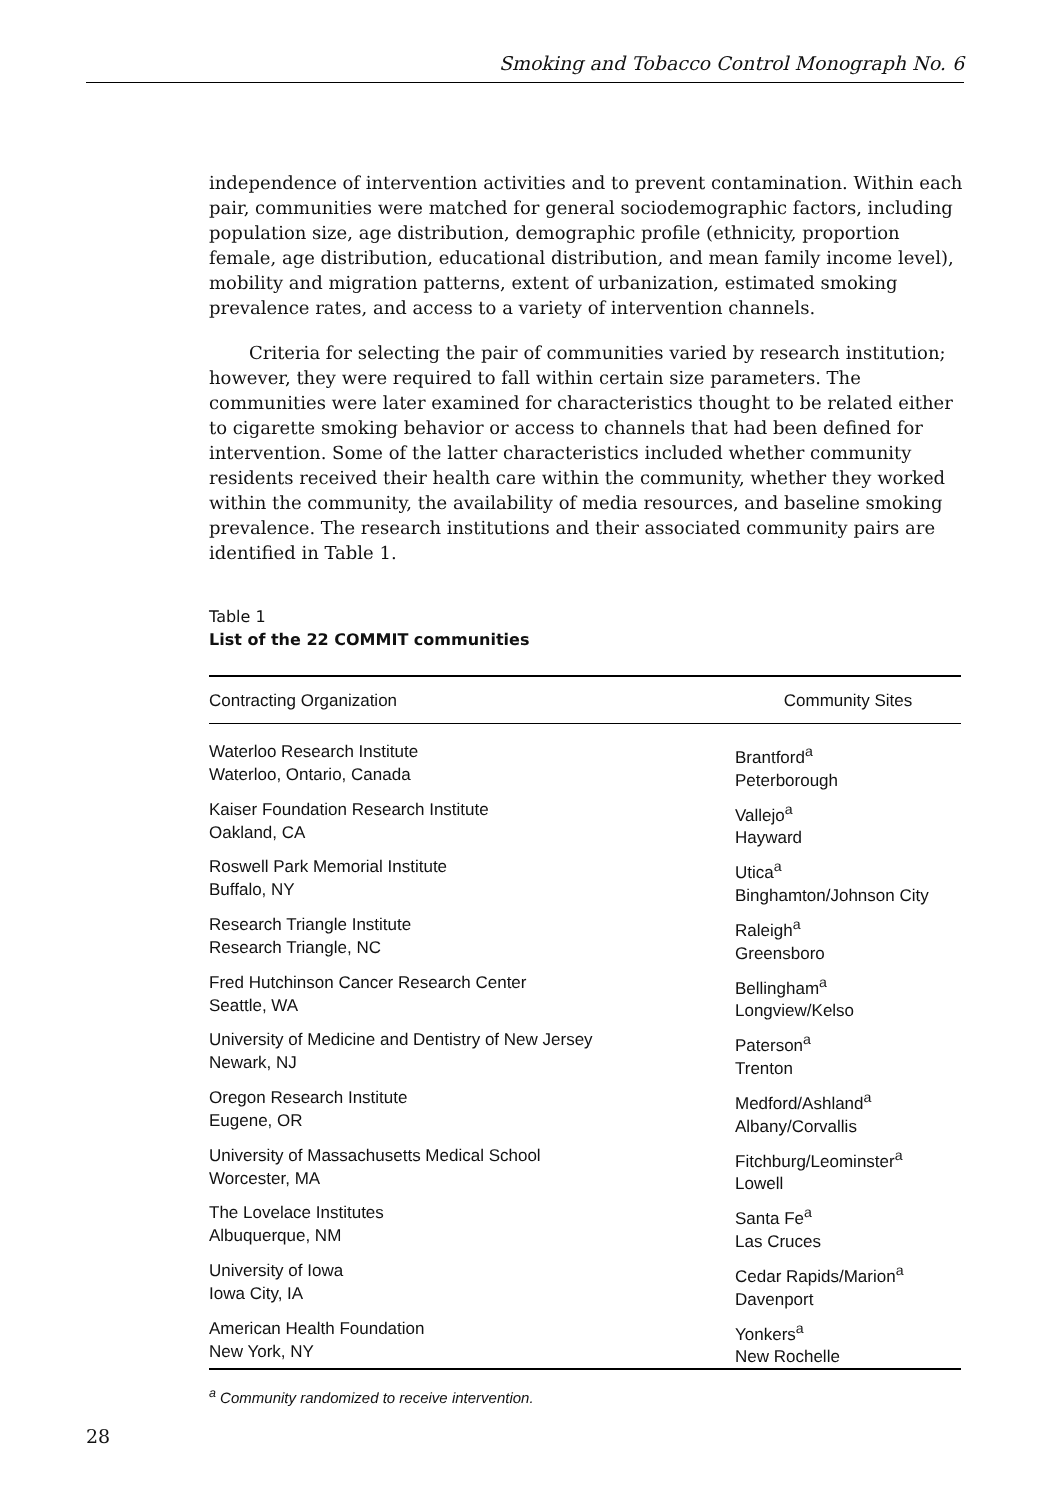Smoking and Tobacco Control Monograph No. 6
independence of intervention activities and to prevent contamination. Within each pair, communities were matched for general sociodemographic factors, including population size, age distribution, demographic profile (ethnicity, proportion female, age distribution, educational distribution, and mean family income level), mobility and migration patterns, extent of urbanization, estimated smoking prevalence rates, and access to a variety of intervention channels.
Criteria for selecting the pair of communities varied by research institution; however, they were required to fall within certain size parameters. The communities were later examined for characteristics thought to be related either to cigarette smoking behavior or access to channels that had been defined for intervention. Some of the latter characteristics included whether community residents received their health care within the community, whether they worked within the community, the availability of media resources, and baseline smoking prevalence. The research institutions and their associated community pairs are identified in Table 1.
Table 1
List of the 22 COMMIT communities
| Contracting Organization | Community Sites |
| --- | --- |
| Waterloo Research Institute Waterloo, Ontario, Canada | Brantford<sup>a</sup> Peterborough |
| Kaiser Foundation Research Institute Oakland, CA | Vallejo<sup>a</sup> Hayward |
| Roswell Park Memorial Institute Buffalo, NY | Utica<sup>a</sup> Binghamton/Johnson City |
| Research Triangle Institute Research Triangle, NC | Raleigh<sup>a</sup> Greensboro |
| Fred Hutchinson Cancer Research Center Seattle, WA | Bellingham<sup>a</sup> Longview/Kelso |
| University of Medicine and Dentistry of New Jersey Newark, NJ | Paterson<sup>a</sup> Trenton |
| Oregon Research Institute Eugene, OR | Medford/Ashland<sup>a</sup> Albany/Corvallis |
| University of Massachusetts Medical School Worcester, MA | Fitchburg/Leominster<sup>a</sup> Lowell |
| The Lovelace Institutes Albuquerque, NM | Santa Fe<sup>a</sup> Las Cruces |
| University of Iowa Iowa City, IA | Cedar Rapids/Marion<sup>a</sup> Davenport |
| American Health Foundation New York, NY | Yonkers<sup>a</sup> New Rochelle |
<sup>a</sup> Community randomized to receive intervention.
28